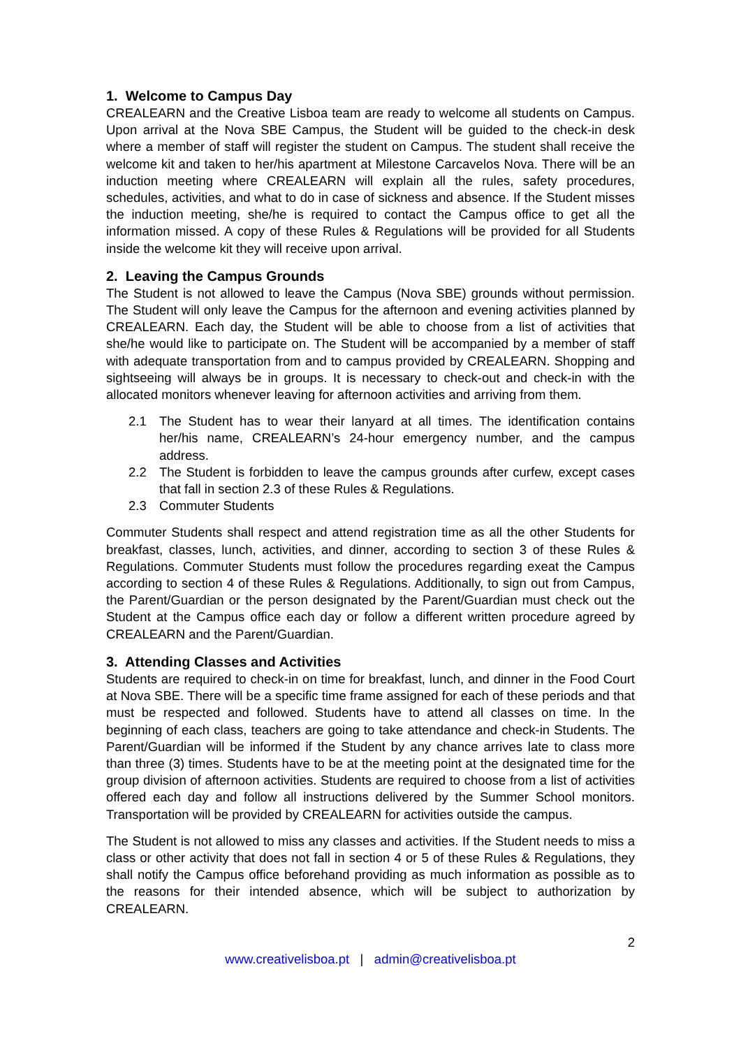1. Welcome to Campus Day
CREALEARN and the Creative Lisboa team are ready to welcome all students on Campus. Upon arrival at the Nova SBE Campus, the Student will be guided to the check-in desk where a member of staff will register the student on Campus. The student shall receive the welcome kit and taken to her/his apartment at Milestone Carcavelos Nova. There will be an induction meeting where CREALEARN will explain all the rules, safety procedures, schedules, activities, and what to do in case of sickness and absence. If the Student misses the induction meeting, she/he is required to contact the Campus office to get all the information missed. A copy of these Rules & Regulations will be provided for all Students inside the welcome kit they will receive upon arrival.
2. Leaving the Campus Grounds
The Student is not allowed to leave the Campus (Nova SBE) grounds without permission. The Student will only leave the Campus for the afternoon and evening activities planned by CREALEARN. Each day, the Student will be able to choose from a list of activities that she/he would like to participate on. The Student will be accompanied by a member of staff with adequate transportation from and to campus provided by CREALEARN. Shopping and sightseeing will always be in groups. It is necessary to check-out and check-in with the allocated monitors whenever leaving for afternoon activities and arriving from them.
2.1 The Student has to wear their lanyard at all times. The identification contains her/his name, CREALEARN’s 24-hour emergency number, and the campus address.
2.2 The Student is forbidden to leave the campus grounds after curfew, except cases that fall in section 2.3 of these Rules & Regulations.
2.3 Commuter Students
Commuter Students shall respect and attend registration time as all the other Students for breakfast, classes, lunch, activities, and dinner, according to section 3 of these Rules & Regulations. Commuter Students must follow the procedures regarding exeat the Campus according to section 4 of these Rules & Regulations. Additionally, to sign out from Campus, the Parent/Guardian or the person designated by the Parent/Guardian must check out the Student at the Campus office each day or follow a different written procedure agreed by CREALEARN and the Parent/Guardian.
3. Attending Classes and Activities
Students are required to check-in on time for breakfast, lunch, and dinner in the Food Court at Nova SBE. There will be a specific time frame assigned for each of these periods and that must be respected and followed. Students have to attend all classes on time. In the beginning of each class, teachers are going to take attendance and check-in Students. The Parent/Guardian will be informed if the Student by any chance arrives late to class more than three (3) times. Students have to be at the meeting point at the designated time for the group division of afternoon activities. Students are required to choose from a list of activities offered each day and follow all instructions delivered by the Summer School monitors. Transportation will be provided by CREALEARN for activities outside the campus.
The Student is not allowed to miss any classes and activities. If the Student needs to miss a class or other activity that does not fall in section 4 or 5 of these Rules & Regulations, they shall notify the Campus office beforehand providing as much information as possible as to the reasons for their intended absence, which will be subject to authorization by CREALEARN.
2
www.creativelisboa.pt | admin@creativelisboa.pt